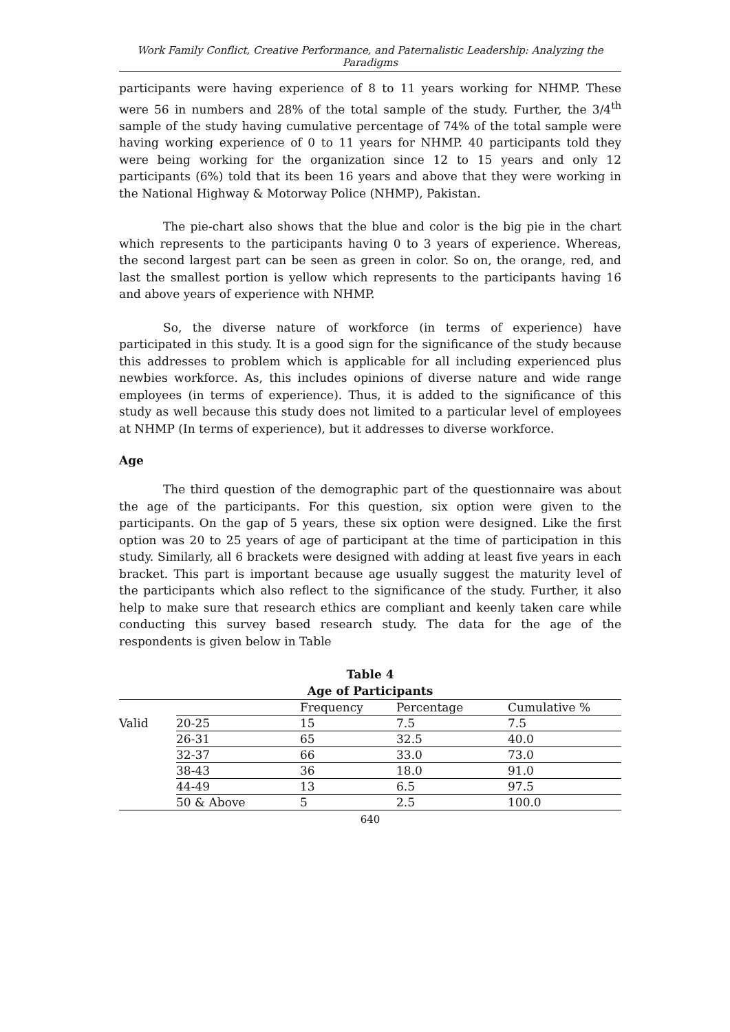Work Family Conflict, Creative Performance, and Paternalistic Leadership: Analyzing the Paradigms
participants were having experience of 8 to 11 years working for NHMP. These were 56 in numbers and 28% of the total sample of the study. Further, the 3/4<sup>th</sup> sample of the study having cumulative percentage of 74% of the total sample were having working experience of 0 to 11 years for NHMP. 40 participants told they were being working for the organization since 12 to 15 years and only 12 participants (6%) told that its been 16 years and above that they were working in the National Highway & Motorway Police (NHMP), Pakistan.
The pie-chart also shows that the blue and color is the big pie in the chart which represents to the participants having 0 to 3 years of experience. Whereas, the second largest part can be seen as green in color. So on, the orange, red, and last the smallest portion is yellow which represents to the participants having 16 and above years of experience with NHMP.
So, the diverse nature of workforce (in terms of experience) have participated in this study. It is a good sign for the significance of the study because this addresses to problem which is applicable for all including experienced plus newbies workforce. As, this includes opinions of diverse nature and wide range employees (in terms of experience). Thus, it is added to the significance of this study as well because this study does not limited to a particular level of employees at NHMP (In terms of experience), but it addresses to diverse workforce.
Age
The third question of the demographic part of the questionnaire was about the age of the participants. For this question, six option were given to the participants. On the gap of 5 years, these six option were designed. Like the first option was 20 to 25 years of age of participant at the time of participation in this study. Similarly, all 6 brackets were designed with adding at least five years in each bracket. This part is important because age usually suggest the maturity level of the participants which also reflect to the significance of the study. Further, it also help to make sure that research ethics are compliant and keenly taken care while conducting this survey based research study. The data for the age of the respondents is given below in Table
Table 4
Age of Participants
| | | Frequency | Percentage | Cumulative % |
| --- | --- | --- | --- | --- |
| Valid | 20-25 | 15 | 7.5 | 7.5 |
| | 26-31 | 65 | 32.5 | 40.0 |
| | 32-37 | 66 | 33.0 | 73.0 |
| | 38-43 | 36 | 18.0 | 91.0 |
| | 44-49 | 13 | 6.5 | 97.5 |
| | 50 & Above | 5 | 2.5 | 100.0 |
640